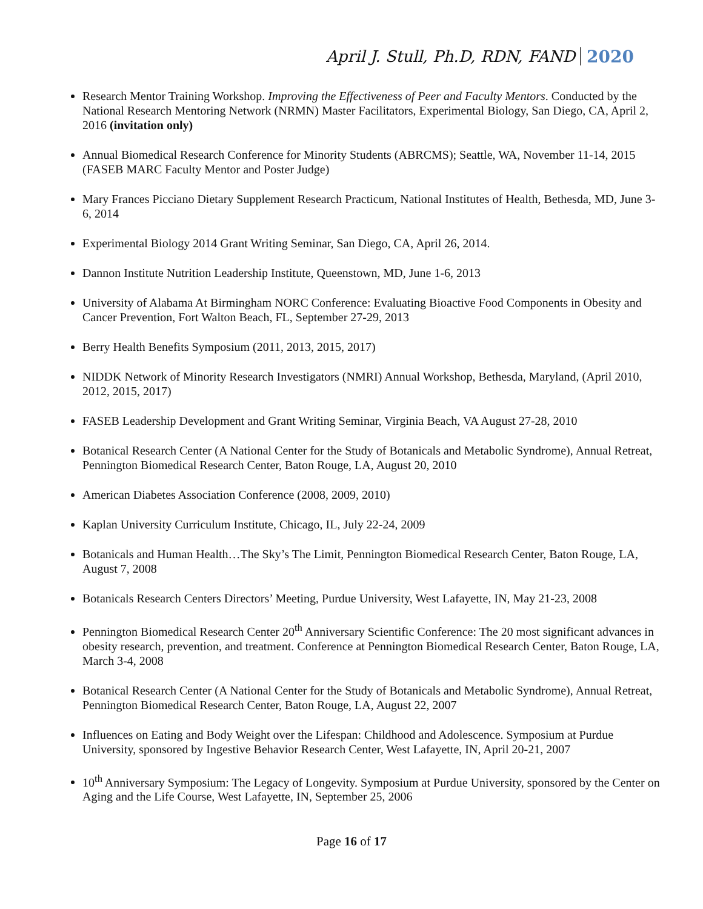April J. Stull, Ph.D, RDN, FAND 2020
Research Mentor Training Workshop. Improving the Effectiveness of Peer and Faculty Mentors. Conducted by the National Research Mentoring Network (NRMN) Master Facilitators, Experimental Biology, San Diego, CA, April 2, 2016 (invitation only)
Annual Biomedical Research Conference for Minority Students (ABRCMS); Seattle, WA, November 11-14, 2015 (FASEB MARC Faculty Mentor and Poster Judge)
Mary Frances Picciano Dietary Supplement Research Practicum, National Institutes of Health, Bethesda, MD, June 3-6, 2014
Experimental Biology 2014 Grant Writing Seminar, San Diego, CA, April 26, 2014.
Dannon Institute Nutrition Leadership Institute, Queenstown, MD, June 1-6, 2013
University of Alabama At Birmingham NORC Conference: Evaluating Bioactive Food Components in Obesity and Cancer Prevention, Fort Walton Beach, FL, September 27-29, 2013
Berry Health Benefits Symposium (2011, 2013, 2015, 2017)
NIDDK Network of Minority Research Investigators (NMRI) Annual Workshop, Bethesda, Maryland, (April 2010, 2012, 2015, 2017)
FASEB Leadership Development and Grant Writing Seminar, Virginia Beach, VA August 27-28, 2010
Botanical Research Center (A National Center for the Study of Botanicals and Metabolic Syndrome), Annual Retreat, Pennington Biomedical Research Center, Baton Rouge, LA, August 20, 2010
American Diabetes Association Conference (2008, 2009, 2010)
Kaplan University Curriculum Institute, Chicago, IL, July 22-24, 2009
Botanicals and Human Health…The Sky’s The Limit, Pennington Biomedical Research Center, Baton Rouge, LA, August 7, 2008
Botanicals Research Centers Directors’ Meeting, Purdue University, West Lafayette, IN, May 21-23, 2008
Pennington Biomedical Research Center 20<sup>th</sup> Anniversary Scientific Conference: The 20 most significant advances in obesity research, prevention, and treatment. Conference at Pennington Biomedical Research Center, Baton Rouge, LA, March 3-4, 2008
Botanical Research Center (A National Center for the Study of Botanicals and Metabolic Syndrome), Annual Retreat, Pennington Biomedical Research Center, Baton Rouge, LA, August 22, 2007
Influences on Eating and Body Weight over the Lifespan: Childhood and Adolescence. Symposium at Purdue University, sponsored by Ingestive Behavior Research Center, West Lafayette, IN, April 20-21, 2007
10<sup>th</sup> Anniversary Symposium: The Legacy of Longevity. Symposium at Purdue University, sponsored by the Center on Aging and the Life Course, West Lafayette, IN, September 25, 2006
Page 16 of 17